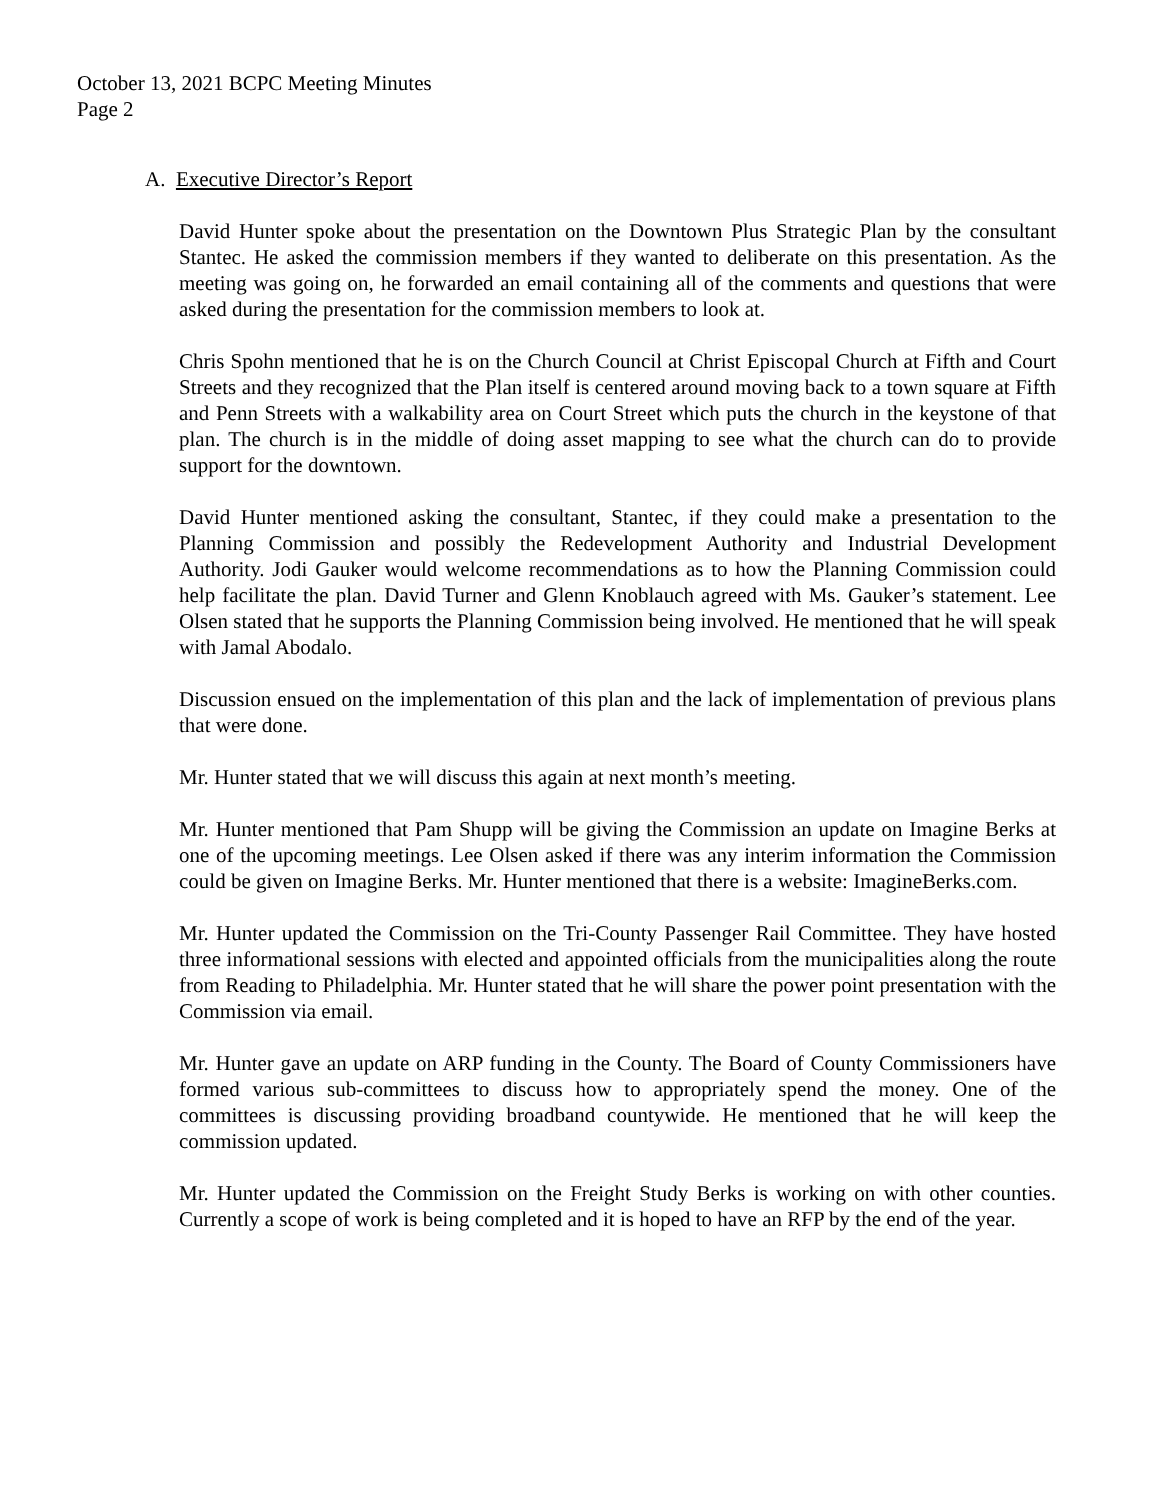October 13, 2021 BCPC Meeting Minutes
Page 2
A. Executive Director’s Report
David Hunter spoke about the presentation on the Downtown Plus Strategic Plan by the consultant Stantec. He asked the commission members if they wanted to deliberate on this presentation. As the meeting was going on, he forwarded an email containing all of the comments and questions that were asked during the presentation for the commission members to look at.
Chris Spohn mentioned that he is on the Church Council at Christ Episcopal Church at Fifth and Court Streets and they recognized that the Plan itself is centered around moving back to a town square at Fifth and Penn Streets with a walkability area on Court Street which puts the church in the keystone of that plan. The church is in the middle of doing asset mapping to see what the church can do to provide support for the downtown.
David Hunter mentioned asking the consultant, Stantec, if they could make a presentation to the Planning Commission and possibly the Redevelopment Authority and Industrial Development Authority. Jodi Gauker would welcome recommendations as to how the Planning Commission could help facilitate the plan. David Turner and Glenn Knoblauch agreed with Ms. Gauker’s statement. Lee Olsen stated that he supports the Planning Commission being involved. He mentioned that he will speak with Jamal Abodalo.
Discussion ensued on the implementation of this plan and the lack of implementation of previous plans that were done.
Mr. Hunter stated that we will discuss this again at next month’s meeting.
Mr. Hunter mentioned that Pam Shupp will be giving the Commission an update on Imagine Berks at one of the upcoming meetings. Lee Olsen asked if there was any interim information the Commission could be given on Imagine Berks. Mr. Hunter mentioned that there is a website: ImagineBerks.com.
Mr. Hunter updated the Commission on the Tri-County Passenger Rail Committee. They have hosted three informational sessions with elected and appointed officials from the municipalities along the route from Reading to Philadelphia. Mr. Hunter stated that he will share the power point presentation with the Commission via email.
Mr. Hunter gave an update on ARP funding in the County. The Board of County Commissioners have formed various sub-committees to discuss how to appropriately spend the money. One of the committees is discussing providing broadband countywide. He mentioned that he will keep the commission updated.
Mr. Hunter updated the Commission on the Freight Study Berks is working on with other counties. Currently a scope of work is being completed and it is hoped to have an RFP by the end of the year.